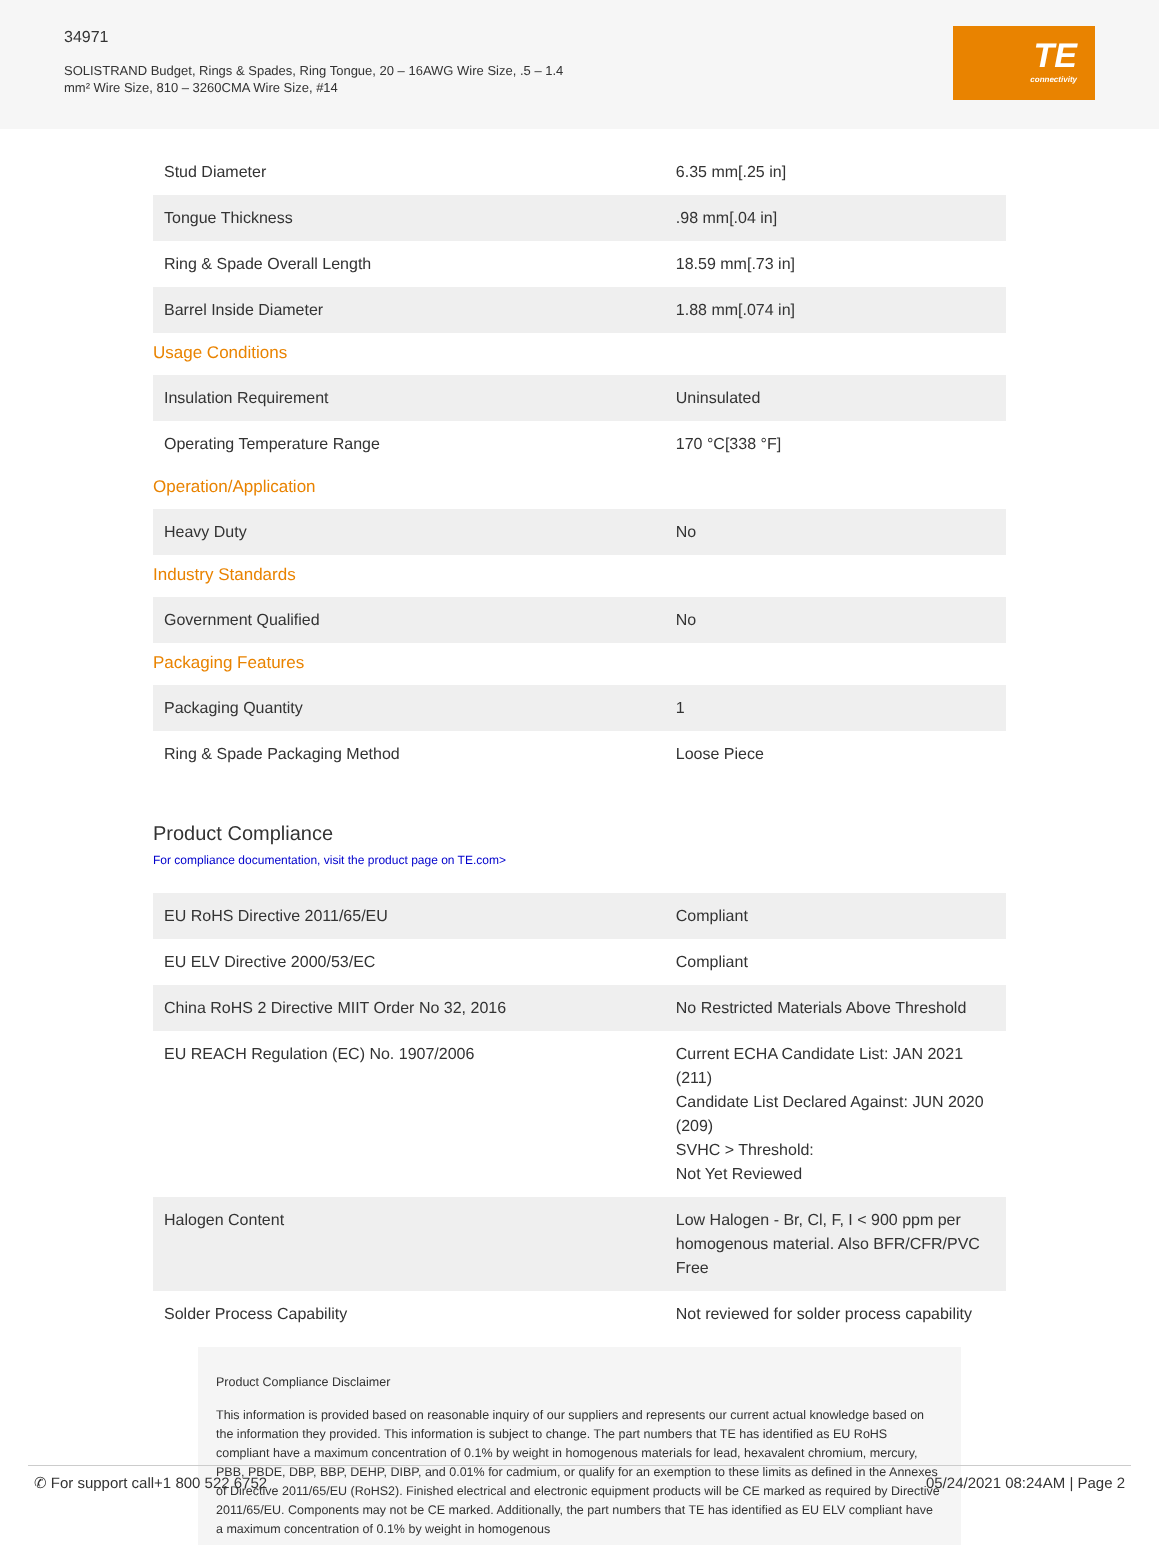34971
SOLISTRAND Budget, Rings & Spades, Ring Tongue, 20 – 16AWG Wire Size, .5 – 1.4 mm² Wire Size, 810 – 3260CMA Wire Size, #14
TE
connectivity
| Stud Diameter | 6.35 mm[.25 in] |
| Tongue Thickness | .98 mm[.04 in] |
| Ring & Spade Overall Length | 18.59 mm[.73 in] |
| Barrel Inside Diameter | 1.88 mm[.074 in] |
Usage Conditions
| Insulation Requirement | Uninsulated |
| Operating Temperature Range | 170 °C[338 °F] |
Operation/Application
| Heavy Duty | No |
Industry Standards
| Government Qualified | No |
Packaging Features
| Packaging Quantity | 1 |
| Ring & Spade Packaging Method | Loose Piece |
Product Compliance
For compliance documentation, visit the product page on TE.com>
| EU RoHS Directive 2011/65/EU | Compliant |
| EU ELV Directive 2000/53/EC | Compliant |
| China RoHS 2 Directive MIIT Order No 32, 2016 | No Restricted Materials Above Threshold |
| EU REACH Regulation (EC) No. 1907/2006 | Current ECHA Candidate List: JAN 2021 (211) Candidate List Declared Against: JUN 2020 (209) SVHC > Threshold: Not Yet Reviewed |
| Halogen Content | Low Halogen - Br, Cl, F, I < 900 ppm per homogenous material. Also BFR/CFR/PVC Free |
| Solder Process Capability | Not reviewed for solder process capability |
Product Compliance Disclaimer
This information is provided based on reasonable inquiry of our suppliers and represents our current actual knowledge based on the information they provided. This information is subject to change. The part numbers that TE has identified as EU RoHS compliant have a maximum concentration of 0.1% by weight in homogenous materials for lead, hexavalent chromium, mercury, PBB, PBDE, DBP, BBP, DEHP, DIBP, and 0.01% for cadmium, or qualify for an exemption to these limits as defined in the Annexes of Directive 2011/65/EU (RoHS2). Finished electrical and electronic equipment products will be CE marked as required by Directive 2011/65/EU. Components may not be CE marked. Additionally, the part numbers that TE has identified as EU ELV compliant have a maximum concentration of 0.1% by weight in homogenous
✆ For support call+1 800 522 6752 05/24/2021 08:24AM | Page 2